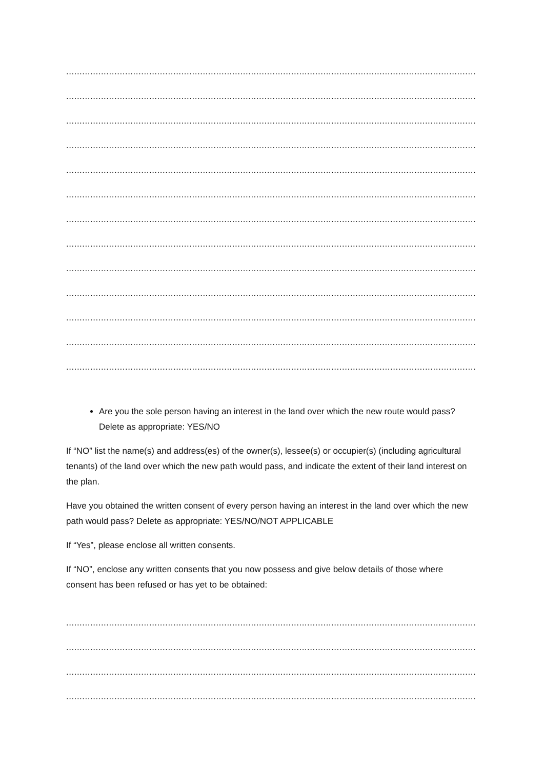..........................................................................................................................................................................
..........................................................................................................................................................................
..........................................................................................................................................................................
..........................................................................................................................................................................
..........................................................................................................................................................................
..........................................................................................................................................................................
..........................................................................................................................................................................
..........................................................................................................................................................................
..........................................................................................................................................................................
..........................................................................................................................................................................
..........................................................................................................................................................................
..........................................................................................................................................................................
..........................................................................................................................................................................
Are you the sole person having an interest in the land over which the new route would pass? Delete as appropriate: YES/NO
If “NO” list the name(s) and address(es) of the owner(s), lessee(s) or occupier(s) (including agricultural tenants) of the land over which the new path would pass, and indicate the extent of their land interest on the plan.
Have you obtained the written consent of every person having an interest in the land over which the new path would pass? Delete as appropriate: YES/NO/NOT APPLICABLE
If “Yes”, please enclose all written consents.
If “NO”, enclose any written consents that you now possess and give below details of those where consent has been refused or has yet to be obtained:
..........................................................................................................................................................................
..........................................................................................................................................................................
..........................................................................................................................................................................
..........................................................................................................................................................................